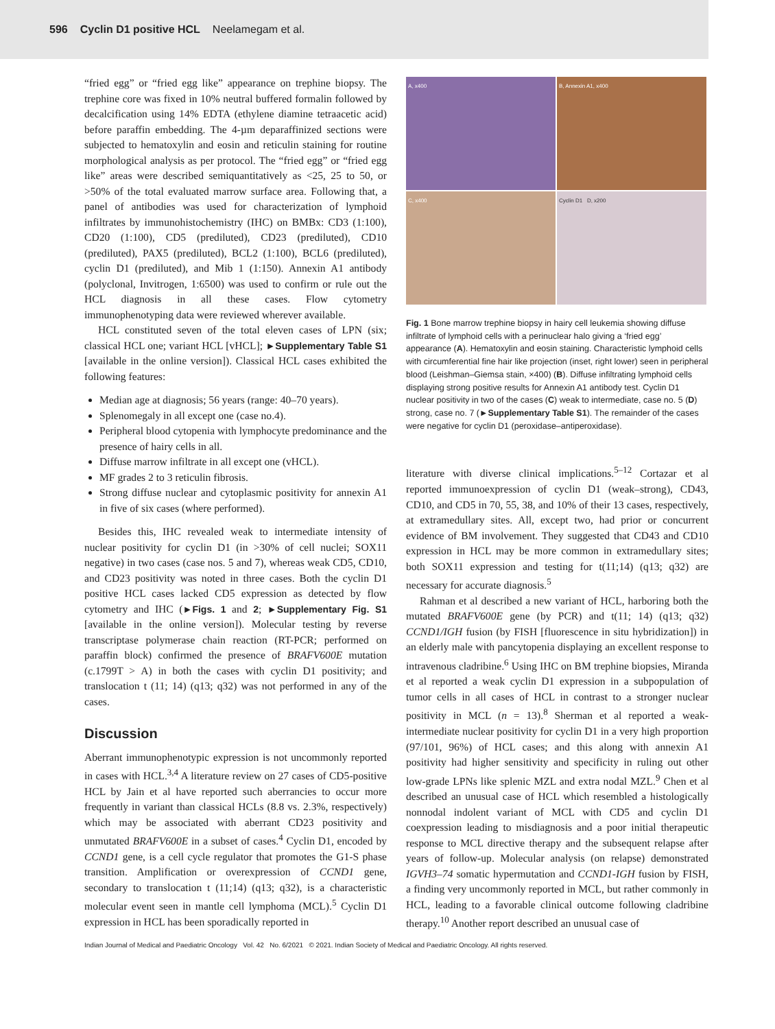596 Cyclin D1 positive HCL Neelamegam et al.
“fried egg” or “fried egg like” appearance on trephine biopsy. The trephine core was fixed in 10% neutral buffered formalin followed by decalcification using 14% EDTA (ethylene diamine tetraacetic acid) before paraffin embedding. The 4-µm deparaffinized sections were subjected to hematoxylin and eosin and reticulin staining for routine morphological analysis as per protocol. The “fried egg” or “fried egg like” areas were described semiquantitatively as <25, 25 to 50, or >50% of the total evaluated marrow surface area. Following that, a panel of antibodies was used for characterization of lymphoid infiltrates by immunohistochemistry (IHC) on BMBx: CD3 (1:100), CD20 (1:100), CD5 (prediluted), CD23 (prediluted), CD10 (prediluted), PAX5 (prediluted), BCL2 (1:100), BCL6 (prediluted), cyclin D1 (prediluted), and Mib 1 (1:150). Annexin A1 antibody (polyclonal, Invitrogen, 1:6500) was used to confirm or rule out the HCL diagnosis in all these cases. Flow cytometry immunophenotyping data were reviewed wherever available.
HCL constituted seven of the total eleven cases of LPN (six; classical HCL one; variant HCL [vHCL]; ►Supplementary Table S1 [available in the online version]). Classical HCL cases exhibited the following features:
Median age at diagnosis; 56 years (range: 40–70 years).
Splenomegaly in all except one (case no.4).
Peripheral blood cytopenia with lymphocyte predominance and the presence of hairy cells in all.
Diffuse marrow infiltrate in all except one (vHCL).
MF grades 2 to 3 reticulin fibrosis.
Strong diffuse nuclear and cytoplasmic positivity for annexin A1 in five of six cases (where performed).
Besides this, IHC revealed weak to intermediate intensity of nuclear positivity for cyclin D1 (in >30% of cell nuclei; SOX11 negative) in two cases (case nos. 5 and 7), whereas weak CD5, CD10, and CD23 positivity was noted in three cases. Both the cyclin D1 positive HCL cases lacked CD5 expression as detected by flow cytometry and IHC (►Figs. 1 and 2; ►Supplementary Fig. S1 [available in the online version]). Molecular testing by reverse transcriptase polymerase chain reaction (RT-PCR; performed on paraffin block) confirmed the presence of BRAFV600E mutation (c.1799T > A) in both the cases with cyclin D1 positivity; and translocation t (11; 14) (q13; q32) was not performed in any of the cases.
Discussion
Aberrant immunophenotypic expression is not uncommonly reported in cases with HCL.<sup>3,4</sup> A literature review on 27 cases of CD5-positive HCL by Jain et al have reported such aberrancies to occur more frequently in variant than classical HCLs (8.8 vs. 2.3%, respectively) which may be associated with aberrant CD23 positivity and unmutated BRAFV600E in a subset of cases.<sup>4</sup> Cyclin D1, encoded by CCND1 gene, is a cell cycle regulator that promotes the G1-S phase transition. Amplification or overexpression of CCND1 gene, secondary to translocation t (11;14) (q13; q32), is a characteristic molecular event seen in mantle cell lymphoma (MCL).<sup>5</sup> Cyclin D1 expression in HCL has been sporadically reported in
A, x400
B, Annexin A1, x400
C, x400
Cyclin D1 D, x200
Fig. 1 Bone marrow trephine biopsy in hairy cell leukemia showing diffuse infiltrate of lymphoid cells with a perinuclear halo giving a ‘fried egg’ appearance (A). Hematoxylin and eosin staining. Characteristic lymphoid cells with circumferential fine hair like projection (inset, right lower) seen in peripheral blood (Leishman–Giemsa stain, ×400) (B). Diffuse infiltrating lymphoid cells displaying strong positive results for Annexin A1 antibody test. Cyclin D1 nuclear positivity in two of the cases (C) weak to intermediate, case no. 5 (D) strong, case no. 7 (►Supplementary Table S1). The remainder of the cases were negative for cyclin D1 (peroxidase–antiperoxidase).
literature with diverse clinical implications.<sup>5–12</sup> Cortazar et al reported immunoexpression of cyclin D1 (weak–strong), CD43, CD10, and CD5 in 70, 55, 38, and 10% of their 13 cases, respectively, at extramedullary sites. All, except two, had prior or concurrent evidence of BM involvement. They suggested that CD43 and CD10 expression in HCL may be more common in extramedullary sites; both SOX11 expression and testing for t(11;14) (q13; q32) are necessary for accurate diagnosis.<sup>5</sup>
Rahman et al described a new variant of HCL, harboring both the mutated BRAFV600E gene (by PCR) and t(11; 14) (q13; q32) CCND1/IGH fusion (by FISH [fluorescence in situ hybridization]) in an elderly male with pancytopenia displaying an excellent response to intravenous cladribine.<sup>6</sup> Using IHC on BM trephine biopsies, Miranda et al reported a weak cyclin D1 expression in a subpopulation of tumor cells in all cases of HCL in contrast to a stronger nuclear positivity in MCL (n = 13).<sup>8</sup> Sherman et al reported a weak-intermediate nuclear positivity for cyclin D1 in a very high proportion (97/101, 96%) of HCL cases; and this along with annexin A1 positivity had higher sensitivity and specificity in ruling out other low-grade LPNs like splenic MZL and extra nodal MZL.<sup>9</sup> Chen et al described an unusual case of HCL which resembled a histologically nonnodal indolent variant of MCL with CD5 and cyclin D1 coexpression leading to misdiagnosis and a poor initial therapeutic response to MCL directive therapy and the subsequent relapse after years of follow-up. Molecular analysis (on relapse) demonstrated IGVH3–74 somatic hypermutation and CCND1-IGH fusion by FISH, a finding very uncommonly reported in MCL, but rather commonly in HCL, leading to a favorable clinical outcome following cladribine therapy.<sup>10</sup> Another report described an unusual case of
Indian Journal of Medical and Paediatric Oncology Vol. 42 No. 6/2021 © 2021. Indian Society of Medical and Paediatric Oncology. All rights reserved.